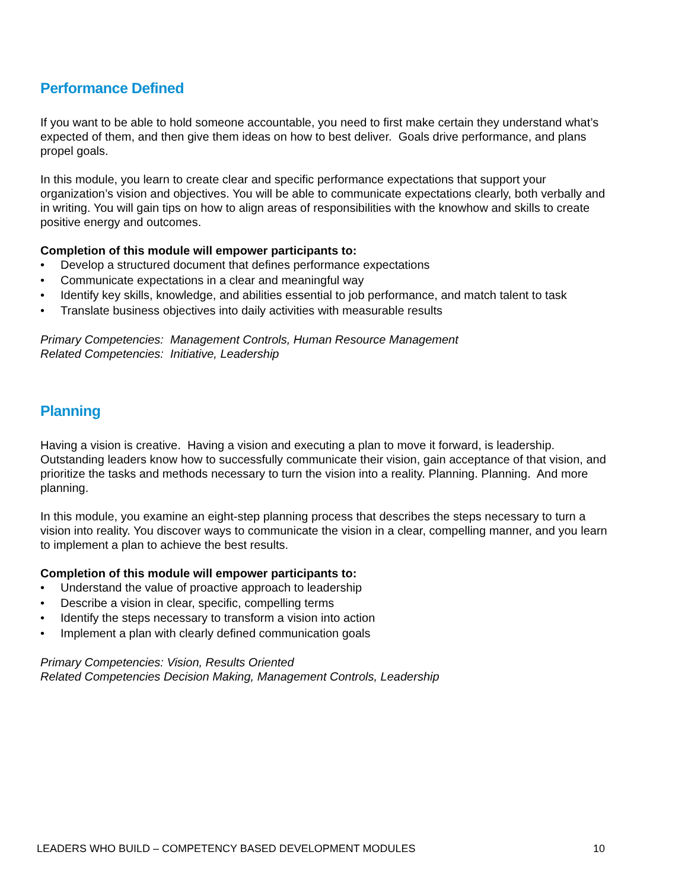Performance Defined
If you want to be able to hold someone accountable, you need to first make certain they understand what’s expected of them, and then give them ideas on how to best deliver. Goals drive performance, and plans propel goals.
In this module, you learn to create clear and specific performance expectations that support your organization’s vision and objectives. You will be able to communicate expectations clearly, both verbally and in writing. You will gain tips on how to align areas of responsibilities with the knowhow and skills to create positive energy and outcomes.
Completion of this module will empower participants to:
• Develop a structured document that defines performance expectations
• Communicate expectations in a clear and meaningful way
• Identify key skills, knowledge, and abilities essential to job performance, and match talent to task
• Translate business objectives into daily activities with measurable results
Primary Competencies: Management Controls, Human Resource Management
Related Competencies: Initiative, Leadership
Planning
Having a vision is creative. Having a vision and executing a plan to move it forward, is leadership. Outstanding leaders know how to successfully communicate their vision, gain acceptance of that vision, and prioritize the tasks and methods necessary to turn the vision into a reality. Planning. Planning. And more planning.
In this module, you examine an eight-step planning process that describes the steps necessary to turn a vision into reality. You discover ways to communicate the vision in a clear, compelling manner, and you learn to implement a plan to achieve the best results.
Completion of this module will empower participants to:
• Understand the value of proactive approach to leadership
• Describe a vision in clear, specific, compelling terms
• Identify the steps necessary to transform a vision into action
• Implement a plan with clearly defined communication goals
Primary Competencies: Vision, Results Oriented
Related Competencies Decision Making, Management Controls, Leadership
LEADERS WHO BUILD – COMPETENCY BASED DEVELOPMENT MODULES 10